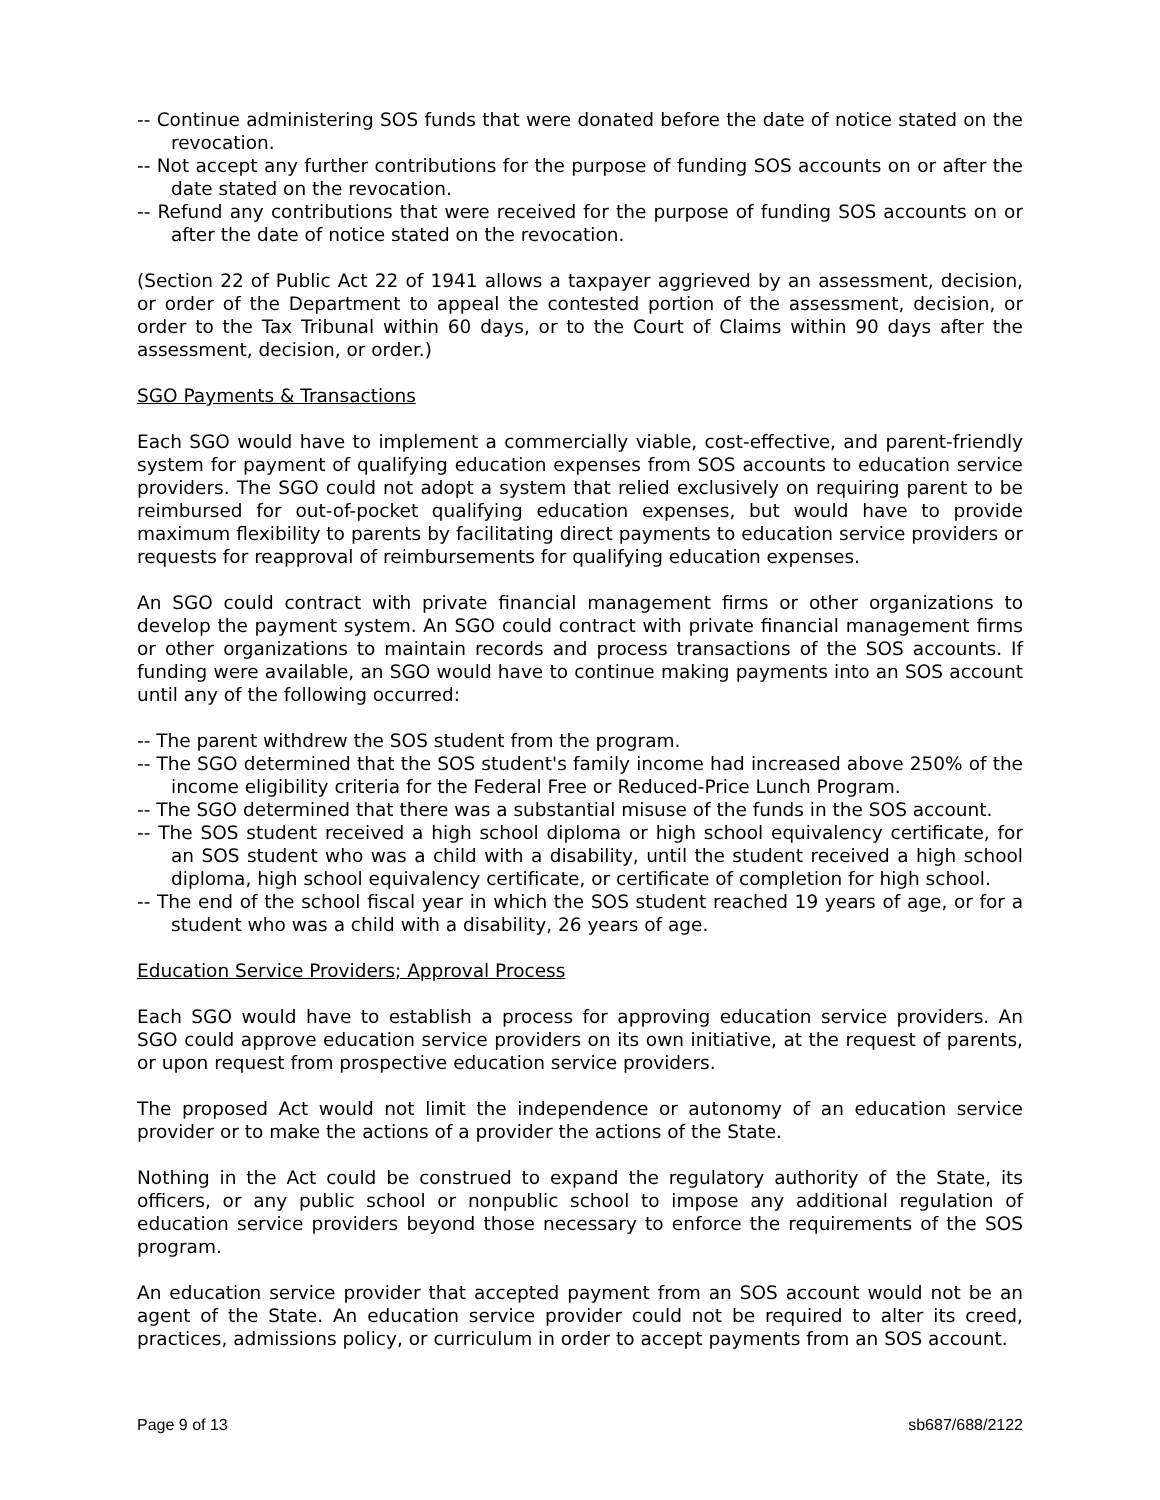-- Continue administering SOS funds that were donated before the date of notice stated on the revocation.
-- Not accept any further contributions for the purpose of funding SOS accounts on or after the date stated on the revocation.
-- Refund any contributions that were received for the purpose of funding SOS accounts on or after the date of notice stated on the revocation.
(Section 22 of Public Act 22 of 1941 allows a taxpayer aggrieved by an assessment, decision, or order of the Department to appeal the contested portion of the assessment, decision, or order to the Tax Tribunal within 60 days, or to the Court of Claims within 90 days after the assessment, decision, or order.)
SGO Payments & Transactions
Each SGO would have to implement a commercially viable, cost-effective, and parent-friendly system for payment of qualifying education expenses from SOS accounts to education service providers. The SGO could not adopt a system that relied exclusively on requiring parent to be reimbursed for out-of-pocket qualifying education expenses, but would have to provide maximum flexibility to parents by facilitating direct payments to education service providers or requests for reapproval of reimbursements for qualifying education expenses.
An SGO could contract with private financial management firms or other organizations to develop the payment system. An SGO could contract with private financial management firms or other organizations to maintain records and process transactions of the SOS accounts. If funding were available, an SGO would have to continue making payments into an SOS account until any of the following occurred:
-- The parent withdrew the SOS student from the program.
-- The SGO determined that the SOS student's family income had increased above 250% of the income eligibility criteria for the Federal Free or Reduced-Price Lunch Program.
-- The SGO determined that there was a substantial misuse of the funds in the SOS account.
-- The SOS student received a high school diploma or high school equivalency certificate, for an SOS student who was a child with a disability, until the student received a high school diploma, high school equivalency certificate, or certificate of completion for high school.
-- The end of the school fiscal year in which the SOS student reached 19 years of age, or for a student who was a child with a disability, 26 years of age.
Education Service Providers; Approval Process
Each SGO would have to establish a process for approving education service providers. An SGO could approve education service providers on its own initiative, at the request of parents, or upon request from prospective education service providers.
The proposed Act would not limit the independence or autonomy of an education service provider or to make the actions of a provider the actions of the State.
Nothing in the Act could be construed to expand the regulatory authority of the State, its officers, or any public school or nonpublic school to impose any additional regulation of education service providers beyond those necessary to enforce the requirements of the SOS program.
An education service provider that accepted payment from an SOS account would not be an agent of the State. An education service provider could not be required to alter its creed, practices, admissions policy, or curriculum in order to accept payments from an SOS account.
Page 9 of 13 sb687/688/2122